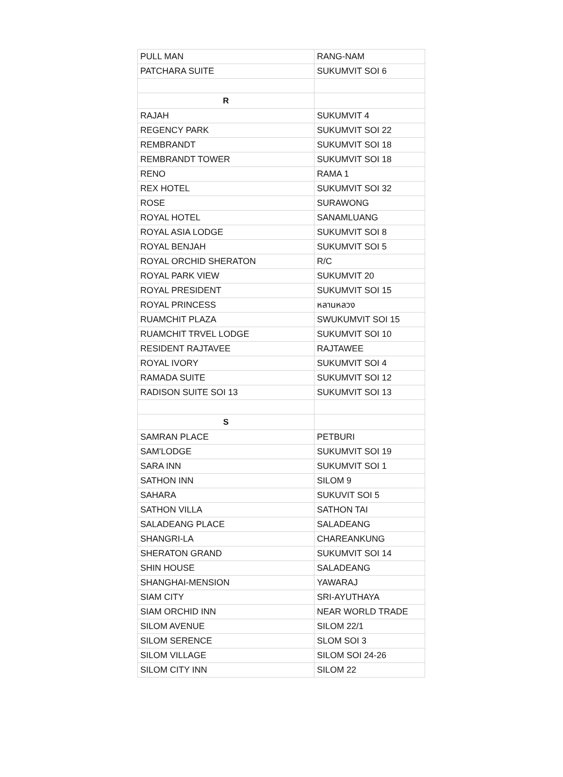| PULL MAN | RANG-NAM |
| PATCHARA SUITE | SUKUMVIT SOI 6 |
| R | |
| RAJAH | SUKUMVIT 4 |
| REGENCY PARK | SUKUMVIT SOI 22 |
| REMBRANDT | SUKUMVIT SOI 18 |
| REMBRANDT TOWER | SUKUMVIT SOI 18 |
| RENO | RAMA 1 |
| REX HOTEL | SUKUMVIT SOI 32 |
| ROSE | SURAWONG |
| ROYAL HOTEL | SANAMLUANG |
| ROYAL ASIA LODGE | SUKUMVIT SOI 8 |
| ROYAL BENJAH | SUKUMVIT SOI 5 |
| ROYAL ORCHID SHERATON | R/C |
| ROYAL PARK VIEW | SUKUMVIT 20 |
| ROYAL PRESIDENT | SUKUMVIT SOI 15 |
| ROYAL PRINCESS | หลานหลวง |
| RUAMCHIT PLAZA | SWUKUMVIT SOI 15 |
| RUAMCHIT TRVEL LODGE | SUKUMVIT SOI 10 |
| RESIDENT RAJTAVEE | RAJTAWEE |
| ROYAL IVORY | SUKUMVIT SOI 4 |
| RAMADA SUITE | SUKUMVIT SOI 12 |
| RADISON SUITE SOI 13 | SUKUMVIT SOI 13 |
| S | |
| SAMRAN PLACE | PETBURI |
| SAM'LODGE | SUKUMVIT SOI 19 |
| SARA INN | SUKUMVIT SOI 1 |
| SATHON INN | SILOM 9 |
| SAHARA | SUKUVIT SOI 5 |
| SATHON VILLA | SATHON TAI |
| SALADEANG PLACE | SALADEANG |
| SHANGRI-LA | CHAREANKUNG |
| SHERATON GRAND | SUKUMVIT SOI 14 |
| SHIN HOUSE | SALADEANG |
| SHANGHAI-MENSION | YAWARAJ |
| SIAM CITY | SRI-AYUTHAYA |
| SIAM ORCHID INN | NEAR WORLD TRADE |
| SILOM AVENUE | SILOM 22/1 |
| SILOM SERENCE | SLOM SOI 3 |
| SILOM VILLAGE | SILOM SOI 24-26 |
| SILOM CITY INN | SILOM 22 |